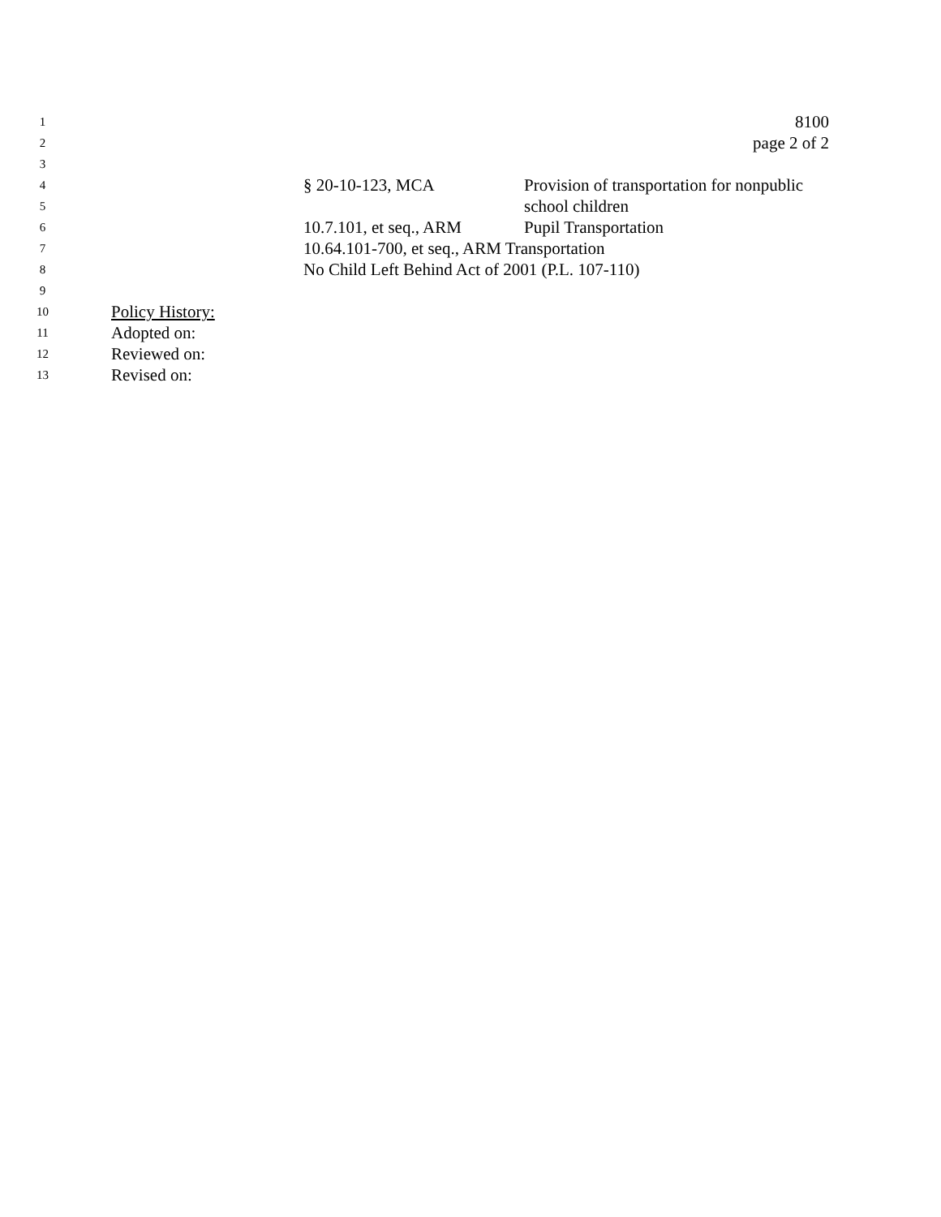1
8100
2
page 2 of 2
3
4
§ 20-10-123, MCA Provision of transportation for nonpublic
5
school children
6
10.7.101, et seq., ARM
Pupil Transportation
7
10.64.101-700, et seq., ARM Transportation
8
No Child Left Behind Act of 2001 (P.L. 107-110)
9
10
Policy History:
11
Adopted on:
12
Reviewed on:
13
Revised on: